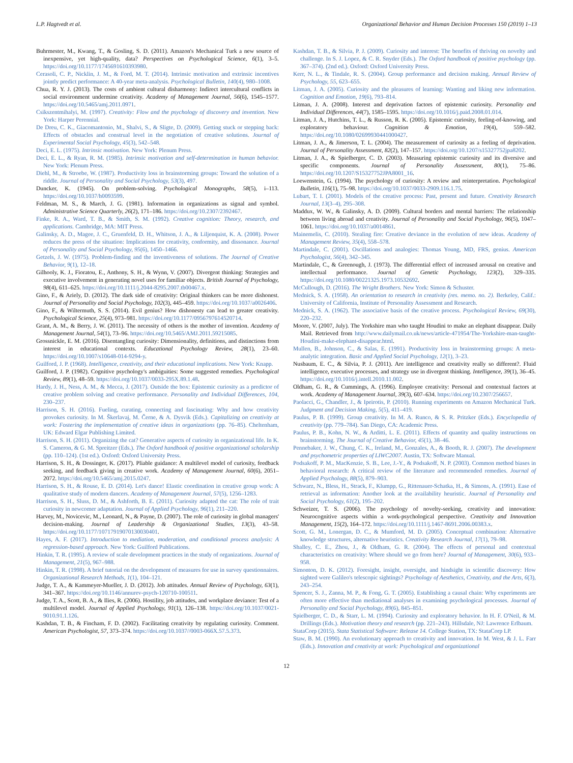L.P. Hagtvedt et al. Organizational Behavior and Human Decision Processes 150 (2019) 1–13
Buhrmester, M., Kwang, T., & Gosling, S. D. (2011). Amazon's Mechanical Turk a new source of inexpensive, yet high-quality, data? Perspectives on Psychological Science, 6(1), 3–5. https://doi.org/10.1177/1745691610393980.
Cerasoli, C. P., Nicklin, J. M., & Ford, M. T. (2014). Intrinsic motivation and extrinsic incentives jointly predict performance: A 40-year meta-analysis. Psychological Bulletin, 140(4), 980–1008.
Chua, R. Y. J. (2013). The costs of ambient cultural disharmony: Indirect intercultural conflicts in social environment undermine creativity. Academy of Management Journal, 56(6), 1545–1577. https://doi.org/10.5465/amj.2011.0971.
Csikszentmihalyi, M. (1997). Creativity: Flow and the psychology of discovery and invention. New York: Harper Perennial.
De Dreu, C. K., Giacomantonio, M., Shalvi, S., & Sligte, D. (2009). Getting stuck or stepping back: Effects of obstacles and construal level in the negotiation of creative solutions. Journal of Experimental Social Psychology, 45(3), 542–548.
Deci, E. L. (1975). Intrinsic motivation. New York: Plenum Press.
Deci, E. L., & Ryan, R. M. (1985). Intrinsic motivation and self-determination in human behavior. New York: Plenum Press.
Diehl, M., & Stroebe, W. (1987). Productivity loss in brainstorming groups: Toward the solution of a riddle. Journal of Personality and Social Psychology, 53(3), 497.
Duncker, K. (1945). On problem-solving. Psychological Monographs, 58(5), i–113. https://doi.org/10.1037/h0093599.
Feldman, M. S., & March, J. G. (1981). Information in organizations as signal and symbol. Administrative Science Quarterly, 26(2), 171–186. https://doi.org/10.2307/2392467.
Finke, R. A., Ward, T. B., & Smith, S. M. (1992). Creative cognition: Theory, research, and applications. Cambridge, MA: MIT Press.
Galinsky, A. D., Magee, J. C., Gruenfeld, D. H., Whitson, J. A., & Liljenquist, K. A. (2008). Power reduces the press of the situation: Implications for creativity, conformity, and dissonance. Journal of Personality and Social Psychology, 95(6), 1450–1466.
Getzels, J. W. (1975). Problem-finding and the inventiveness of solutions. The Journal of Creative Behavior, 9(1), 12–18.
Gilhooly, K. J., Fioratou, E., Anthony, S. H., & Wynn, V. (2007). Divergent thinking: Strategies and executive involvement in generating novel uses for familiar objects. British Journal of Psychology, 98(4), 611–625. https://doi.org/10.1111/j.2044-8295.2007.tb00467.x.
Gino, F., & Ariely, D. (2012). The dark side of creativity: Original thinkers can be more dishonest. Journal of Personality and Social Psychology, 102(3), 445–459. https://doi.org/10.1037/a0026406.
Gino, F., & Wiltermuth, S. S. (2014). Evil genius? How dishonesty can lead to greater creativity. Psychological Science, 25(4), 973–981. https://doi.org/10.1177/0956797614520714.
Grant, A. M., & Berry, J. W. (2011). The necessity of others is the mother of invention. Academy of Management Journal, 54(1), 73–96. https://doi.org/10.5465/AMJ.2011.59215085.
Grossnickle, E. M. (2016). Disentangling curiosity: Dimensionality, definitions, and distinctions from interest in educational contexts. Educational Psychology Review, 28(1), 23–60. https://doi.org/10.1007/s10648-014-9294-y.
Guilford, J. P. (1968). Intelligence, creativity, and their educational implications. New York: Knapp.
Guilford, J. P. (1982). Cognitive psychology's ambiguities: Some suggested remedies. Psychological Review, 89(1), 48–59. https://doi.org/10.1037/0033-295X.89.1.48.
Hardy, J. H., Ness, A. M., & Mecca, J. (2017). Outside the box: Epistemic curiosity as a predictor of creative problem solving and creative performance. Personality and Individual Differences, 104, 230–237.
Harrison, S. H. (2016). Fueling, curating, connecting and fascinating: Why and how creativity provokes curiosity. In M. Škerlavaj, M. Černe, & A. Dysvik (Eds.). Capitalizing on creativity at work: Fostering the implementation of creative ideas in organizations (pp. 76–85). Cheltenham, UK: Edward Elgar Publishing Limited.
Harrison, S. H. (2011). Organizing the cat? Generative aspects of curiosity in organizational life. In K. S. Cameron, & G. M. Spreitzer (Eds.). The Oxford handbook of positive organizational scholarship (pp. 110–124). (1st ed.). Oxford: Oxford University Press.
Harrison, S. H., & Dossinger, K. (2017). Pliable guidance: A multilevel model of curiosity, feedback seeking, and feedback giving in creative work. Academy of Management Journal, 60(6), 2051–2072. https://doi.org/10.5465/amj.2015.0247.
Harrison, S. H., & Rouse, E. D. (2014). Let's dance! Elastic coordination in creative group work: A qualitative study of modern dancers. Academy of Management Journal, 57(5), 1256–1283.
Harrison, S. H., Sluss, D. M., & Ashforth, B. E. (2011). Curiosity adapted the cat: The role of trait curiosity in newcomer adaptation. Journal of Applied Psychology, 96(1), 211–220.
Harvey, M., Novicevic, M., Leonard, N., & Payne, D. (2007). The role of curiosity in global managers' decision-making. Journal of Leadership & Organizational Studies, 13(3), 43–58. https://doi.org/10.1177/10717919070130030401.
Hayes, A. F. (2017). Introduction to mediation, moderation, and conditional process analysis: A regression-based approach. New York: Guilford Publications.
Hinkin, T. R. (1995). A review of scale development practices in the study of organizations. Journal of Management, 21(5), 967–988.
Hinkin, T. R. (1998). A brief tutorial on the development of measures for use in survey questionnaires. Organizational Research Methods, 1(1), 104–121.
Judge, T. A., & Kammeyer-Mueller, J. D. (2012). Job attitudes. Annual Review of Psychology, 63(1), 341–367. https://doi.org/10.1146/annurev-psych-120710-100511.
Judge, T. A., Scott, B. A., & Ilies, R. (2006). Hostility, job attitudes, and workplace deviance: Test of a multilevel model. Journal of Applied Psychology, 91(1), 126–138. https://doi.org/10.1037/0021-9010.91.1.126.
Kashdan, T. B., & Fincham, F. D. (2002). Facilitating creativity by regulating curiosity. Comment. American Psychologist, 57, 373–374. https://doi.org/10.1037//0003-066X.57.5.373.
Kashdan, T. B., & Silvia, P. J. (2009). Curiosity and interest: The benefits of thriving on novelty and challenge. In S. J. Lopez, & C. R. Snyder (Eds.). The Oxford handbook of positive psychology (pp. 367–374). (2nd ed.). Oxford: Oxford University Press.
Kerr, N. L., & Tindale, R. S. (2004). Group performance and decision making. Annual Review of Psychology, 55, 623–655.
Litman, J. A. (2005). Curiosity and the pleasures of learning: Wanting and liking new information. Cognition and Emotion, 19(6), 793–814.
Litman, J. A. (2008). Interest and deprivation factors of epistemic curiosity. Personality and Individual Differences, 44(7), 1585–1595. https://doi.org/10.1016/j.paid.2008.01.014.
Litman, J. A., Hutchins, T. L., & Russon, R. K. (2005). Epistemic curiosity, feeling-of-knowing, and exploratory behaviour. Cognition & Emotion, 19(4), 559–582. https://doi.org/10.1080/02699930441000427.
Litman, J. A., & Jimerson, T. L. (2004). The measurement of curiosity as a feeling of deprivation. Journal of Personality Assessment, 82(2), 147–157. https://doi.org/10.1207/s15327752jpa8202.
Litman, J. A., & Spielberger, C. D. (2003). Measuring epistemic curiosity and its diversive and specific components. Journal of Personality Assessment, 80(1), 75–86. https://doi.org/10.1207/S15327752JPA8001_16.
Loewenstein, G. (1994). The psychology of curiosity: A review and reinterpretation. Psychological Bulletin, 116(1), 75–98. https://doi.org/10.1037/0033-2909.116.1.75.
Lubart, T. I. (2001). Models of the creative process: Past, present and future. Creativity Research Journal, 13(3–4), 295–308.
Maddux, W. W., & Galinsky, A. D. (2009). Cultural borders and mental barriers: The relationship between living abroad and creativity. Journal of Personality and Social Psychology, 96(5), 1047–1061. https://doi.org/10.1037/a0014861.
Mainemelis, C. (2010). Stealing fire: Creative deviance in the evolution of new ideas. Academy of Management Review, 35(4), 558–578.
Martindale, C. (2001). Oscillations and analogies: Thomas Young, MD, FRS, genius. American Psychologist, 56(4), 342–345.
Martindale, C., & Greenough, J. (1973). The differential effect of increased arousal on creative and intellectual performance. Journal of Genetic Psychology, 123(2), 329–335. https://doi.org/10.1080/00221325.1973.10532692.
McCullough, D. (2016). The Wright Brothers. New York: Simon & Schuster.
Mednick, S. A. (1958). An orientation to research in creativity (res. memo. no. 2). Berkeley, Calif.: University of California, Institute of Personality Assessment and Research.
Mednick, S. A. (1962). The associative basis of the creative process. Psychological Review, 69(30), 220–232.
Moore, V. (2007, July). The Yorkshire man who taught Houdini to make an elephant disappear. Daily Mail. Retrieved from http://www.dailymail.co.uk/news/article-471954/The-Yorkshire-man-taught-Houdini-make-elephant-disappear.html.
Mullen, B., Johnson, C., & Salas, E. (1991). Productivity loss in brainstorming groups: A meta-analytic integration. Basic and Applied Social Psychology, 12(1), 3–23.
Nusbaum, E. C., & Silvia, P. J. (2011). Are intelligence and creativity really so different?. Fluid intelligence, executive processes, and strategy use in divergent thinking. Intelligence, 39(1), 36–45. https://doi.org/10.1016/j.intell.2010.11.002.
Oldham, G. R., & Cummings, A. (1996). Employee creativity: Personal and contextual factors at work. Academy of Management Journal, 39(3), 607–634. https://doi.org/10.2307/256657.
Paolacci, G., Chandler, J., & Ipeirotis, P. (2010). Running experiments on Amazon Mechanical Turk. Judgment and Decision Making, 5(5), 411–419.
Paulus, P. B. (1999). Group creativity. In M. A. Runco, & S. R. Pritzker (Eds.). Encyclopedia of creativity (pp. 779–784). San Diego, CA: Academic Press.
Paulus, P. B., Kohn, N. W., & Arditti, L. E. (2011). Effects of quantity and quality instructions on brainstorming. The Journal of Creative Behavior, 45(1), 38–46.
Pennebaker, J. W., Chung, C. K., Ireland, M., Gonzales, A., & Booth, R. J. (2007). The development and psychometric properties of LIWC2007. Austin, TX: Software Manual.
Podsakoff, P. M., MacKenzie, S. B., Lee, J.-Y., & Podsakoff, N. P. (2003). Common method biases in behavioral research: A critical review of the literature and recommended remedies. Journal of Applied Psychology, 88(5), 879–903.
Schwarz, N., Bless, H., Strack, F., Klumpp, G., Rittenauer-Schatka, H., & Simons, A. (1991). Ease of retrieval as information: Another look at the availability heuristic. Journal of Personality and Social Psychology, 61(2), 195–202.
Schweizer, T. S. (2006). The psychology of novelty-seeking, creativity and innovation: Neurocognitive aspects within a work-psychological perspective. Creativity and Innovation Management, 15(2), 164–172. https://doi.org/10.1111/j.1467-8691.2006.00383.x.
Scott, G. M., Lonergan, D. C., & Mumford, M. D. (2005). Conceptual combination: Alternative knowledge structures, alternative heuristics. Creativity Research Journal, 17(1), 79–98.
Shalley, C. E., Zhou, J., & Oldham, G. R. (2004). The effects of personal and contextual characteristics on creativity: Where should we go from here? Journal of Management, 30(6), 933–958.
Simonton, D. K. (2012). Foresight, insight, oversight, and hindsight in scientific discovery: How sighted were Galileo's telescopic sightings? Psychology of Aesthetics, Creativity, and the Arts, 6(3), 243–254.
Spencer, S. J., Zanna, M. P., & Fong, G. T. (2005). Establishing a causal chain: Why experiments are often more effective than mediational analyses in examining psychological processes. Journal of Personality and Social Psychology, 89(6), 845–851.
Spielberger, C. D., & Starr, L. M. (1994). Curiosity and exploratory behavior. In H. F. O'Neil, & M. Drillings (Eds.). Motivation theory and research (pp. 221–243). Hillsdale, NJ: Lawrence Erlbaum.
StataCorp (2015). Stata Statistical Software: Release 14. College Station, TX: StataCorp LP.
Staw, B. M. (1990). An evolutionary approach to creativity and innovation. In M. West, & J. L. Farr (Eds.). Innovation and creativity at work: Psychological and organizational
12